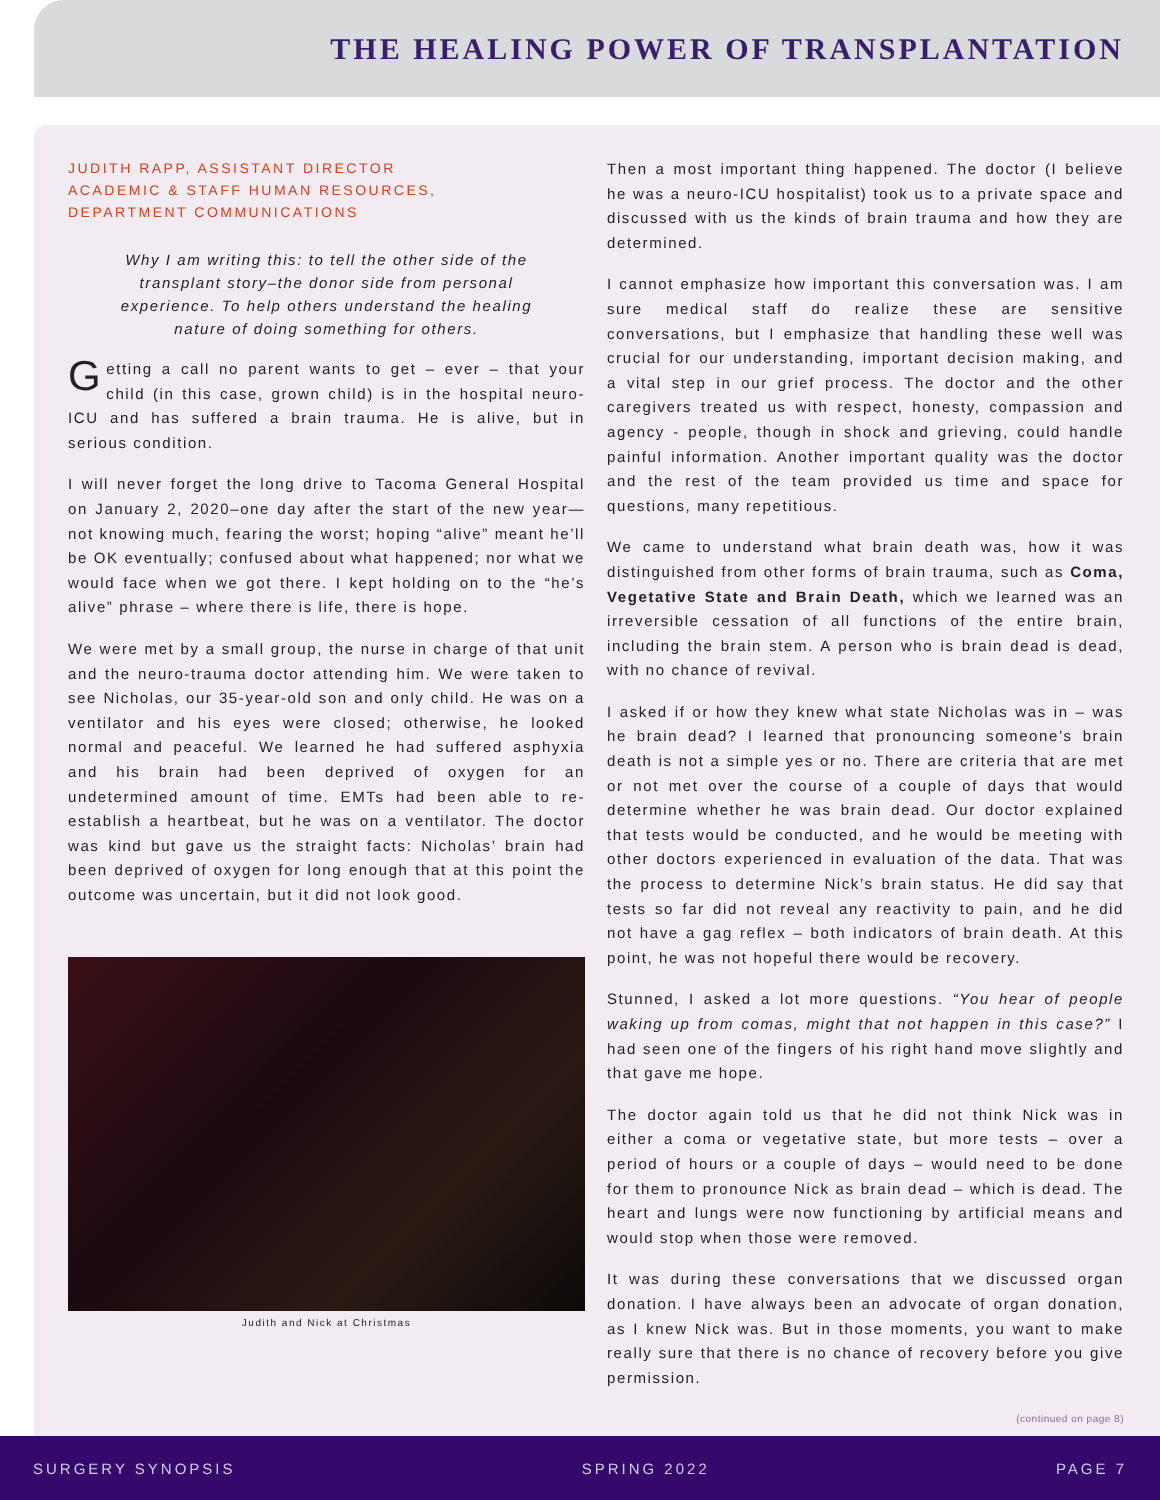THE HEALING POWER OF TRANSPLANTATION
JUDITH RAPP, ASSISTANT DIRECTOR
ACADEMIC & STAFF HUMAN RESOURCES,
DEPARTMENT COMMUNICATIONS
Why I am writing this: to tell the other side of the transplant story–the donor side from personal experience. To help others understand the healing nature of doing something for others.
Getting a call no parent wants to get – ever – that your child (in this case, grown child) is in the hospital neuro-ICU and has suffered a brain trauma. He is alive, but in serious condition.
I will never forget the long drive to Tacoma General Hospital on January 2, 2020–one day after the start of the new year—not knowing much, fearing the worst; hoping “alive” meant he’ll be OK eventually; confused about what happened; nor what we would face when we got there. I kept holding on to the “he’s alive” phrase – where there is life, there is hope.
We were met by a small group, the nurse in charge of that unit and the neuro-trauma doctor attending him. We were taken to see Nicholas, our 35-year-old son and only child. He was on a ventilator and his eyes were closed; otherwise, he looked normal and peaceful. We learned he had suffered asphyxia and his brain had been deprived of oxygen for an undetermined amount of time. EMTs had been able to re-establish a heartbeat, but he was on a ventilator. The doctor was kind but gave us the straight facts: Nicholas’ brain had been deprived of oxygen for long enough that at this point the outcome was uncertain, but it did not look good.
Judith and Nick at Christmas
Then a most important thing happened. The doctor (I believe he was a neuro-ICU hospitalist) took us to a private space and discussed with us the kinds of brain trauma and how they are determined.
I cannot emphasize how important this conversation was. I am sure medical staff do realize these are sensitive conversations, but I emphasize that handling these well was crucial for our understanding, important decision making, and a vital step in our grief process. The doctor and the other caregivers treated us with respect, honesty, compassion and agency - people, though in shock and grieving, could handle painful information. Another important quality was the doctor and the rest of the team provided us time and space for questions, many repetitious.
We came to understand what brain death was, how it was distinguished from other forms of brain trauma, such as Coma, Vegetative State and Brain Death, which we learned was an irreversible cessation of all functions of the entire brain, including the brain stem. A person who is brain dead is dead, with no chance of revival.
I asked if or how they knew what state Nicholas was in – was he brain dead? I learned that pronouncing someone’s brain death is not a simple yes or no. There are criteria that are met or not met over the course of a couple of days that would determine whether he was brain dead. Our doctor explained that tests would be conducted, and he would be meeting with other doctors experienced in evaluation of the data. That was the process to determine Nick’s brain status. He did say that tests so far did not reveal any reactivity to pain, and he did not have a gag reflex – both indicators of brain death. At this point, he was not hopeful there would be recovery.
Stunned, I asked a lot more questions. “You hear of people waking up from comas, might that not happen in this case?” I had seen one of the fingers of his right hand move slightly and that gave me hope.
The doctor again told us that he did not think Nick was in either a coma or vegetative state, but more tests – over a period of hours or a couple of days – would need to be done for them to pronounce Nick as brain dead – which is dead. The heart and lungs were now functioning by artificial means and would stop when those were removed.
It was during these conversations that we discussed organ donation. I have always been an advocate of organ donation, as I knew Nick was. But in those moments, you want to make really sure that there is no chance of recovery before you give permission.
(continued on page 8)
SURGERY SYNOPSIS SPRING 2022 PAGE 7